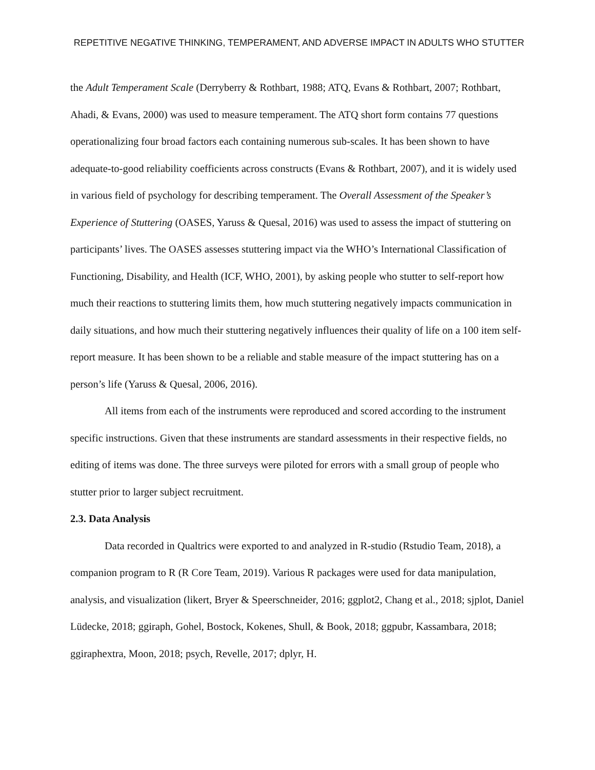REPETITIVE NEGATIVE THINKING, TEMPERAMENT, AND ADVERSE IMPACT IN ADULTS WHO STUTTER
the Adult Temperament Scale (Derryberry & Rothbart, 1988; ATQ, Evans & Rothbart, 2007; Rothbart, Ahadi, & Evans, 2000) was used to measure temperament. The ATQ short form contains 77 questions operationalizing four broad factors each containing numerous sub-scales. It has been shown to have adequate-to-good reliability coefficients across constructs (Evans & Rothbart, 2007), and it is widely used in various field of psychology for describing temperament. The Overall Assessment of the Speaker’s Experience of Stuttering (OASES, Yaruss & Quesal, 2016) was used to assess the impact of stuttering on participants’ lives. The OASES assesses stuttering impact via the WHO’s International Classification of Functioning, Disability, and Health (ICF, WHO, 2001), by asking people who stutter to self-report how much their reactions to stuttering limits them, how much stuttering negatively impacts communication in daily situations, and how much their stuttering negatively influences their quality of life on a 100 item self-report measure. It has been shown to be a reliable and stable measure of the impact stuttering has on a person’s life (Yaruss & Quesal, 2006, 2016).
All items from each of the instruments were reproduced and scored according to the instrument specific instructions. Given that these instruments are standard assessments in their respective fields, no editing of items was done. The three surveys were piloted for errors with a small group of people who stutter prior to larger subject recruitment.
2.3. Data Analysis
Data recorded in Qualtrics were exported to and analyzed in R-studio (Rstudio Team, 2018), a companion program to R (R Core Team, 2019). Various R packages were used for data manipulation, analysis, and visualization (likert, Bryer & Speerschneider, 2016; ggplot2, Chang et al., 2018; sjplot, Daniel Lüdecke, 2018; ggiraph, Gohel, Bostock, Kokenes, Shull, & Book, 2018; ggpubr, Kassambara, 2018; ggiraphextra, Moon, 2018; psych, Revelle, 2017; dplyr, H.